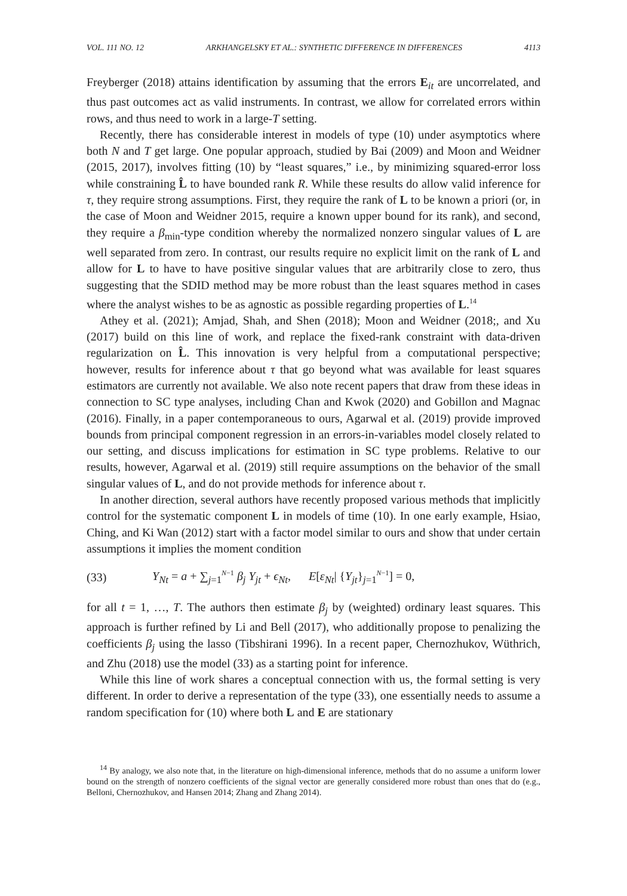VOL. 111 NO. 12 ARKHANGELSKY ET AL.: SYNTHETIC DIFFERENCE IN DIFFERENCES 4113
Freyberger (2018) attains identification by assuming that the errors E<sub>it</sub> are uncorrelated, and thus past outcomes act as valid instruments. In contrast, we allow for correlated errors within rows, and thus need to work in a large-T setting.
Recently, there has considerable interest in models of type (10) under asymptotics where both N and T get large. One popular approach, studied by Bai (2009) and Moon and Weidner (2015, 2017), involves fitting (10) by “least squares,” i.e., by minimizing squared-error loss while constraining L̂ to have bounded rank R. While these results do allow valid inference for τ, they require strong assumptions. First, they require the rank of L to be known a priori (or, in the case of Moon and Weidner 2015, require a known upper bound for its rank), and second, they require a β<sub>min</sub>-type condition whereby the normalized nonzero singular values of L are well separated from zero. In contrast, our results require no explicit limit on the rank of L and allow for L to have to have positive singular values that are arbitrarily close to zero, thus suggesting that the SDID method may be more robust than the least squares method in cases where the analyst wishes to be as agnostic as possible regarding properties of L.<sup>14</sup>
Athey et al. (2021); Amjad, Shah, and Shen (2018); Moon and Weidner (2018;, and Xu (2017) build on this line of work, and replace the fixed-rank constraint with data-driven regularization on L̂. This innovation is very helpful from a computational perspective; however, results for inference about τ that go beyond what was available for least squares estimators are currently not available. We also note recent papers that draw from these ideas in connection to SC type analyses, including Chan and Kwok (2020) and Gobillon and Magnac (2016). Finally, in a paper contemporaneous to ours, Agarwal et al. (2019) provide improved bounds from principal component regression in an errors-in-variables model closely related to our setting, and discuss implications for estimation in SC type problems. Relative to our results, however, Agarwal et al. (2019) still require assumptions on the behavior of the small singular values of L, and do not provide methods for inference about τ.
In another direction, several authors have recently proposed various methods that implicitly control for the systematic component L in models of time (10). In one early example, Hsiao, Ching, and Ki Wan (2012) start with a factor model similar to ours and show that under certain assumptions it implies the moment condition
(33) Y<sub>Nt</sub> = a + ∑<sub>j=1</sub><sup>N−1</sup> β<sub>j</sub> Y<sub>jt</sub> + ϵ<sub>Nt</sub>, E[ε<sub>Nt</sub>| {Y<sub>jt</sub>}<sub>j=1</sub><sup>N−1</sup>] = 0,
for all t = 1, …, T. The authors then estimate β<sub>j</sub> by (weighted) ordinary least squares. This approach is further refined by Li and Bell (2017), who additionally propose to penalizing the coefficients β<sub>j</sub> using the lasso (Tibshirani 1996). In a recent paper, Chernozhukov, Wüthrich, and Zhu (2018) use the model (33) as a starting point for inference.
While this line of work shares a conceptual connection with us, the formal setting is very different. In order to derive a representation of the type (33), one essentially needs to assume a random specification for (10) where both L and E are stationary
<sup>14</sup> By analogy, we also note that, in the literature on high-dimensional inference, methods that do no assume a uniform lower bound on the strength of nonzero coefficients of the signal vector are generally considered more robust than ones that do (e.g., Belloni, Chernozhukov, and Hansen 2014; Zhang and Zhang 2014).